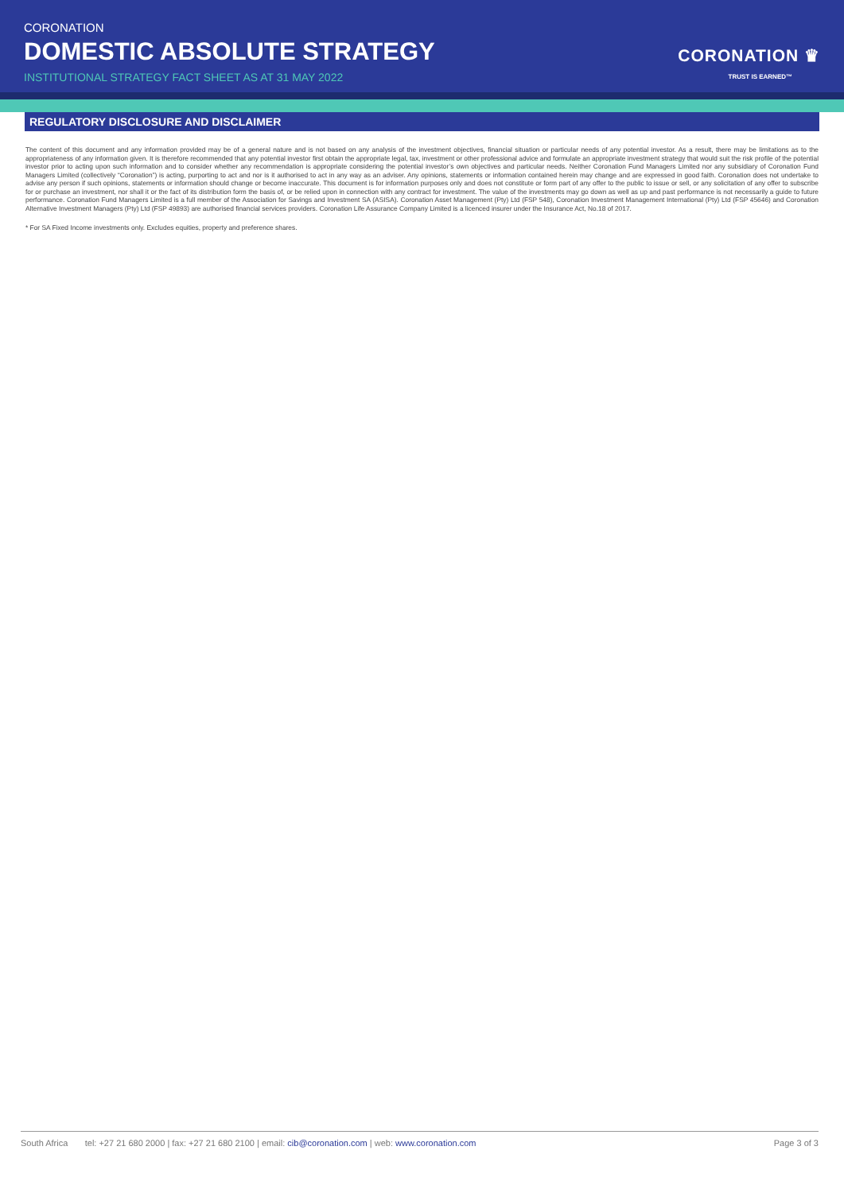CORONATION
DOMESTIC ABSOLUTE STRATEGY
INSTITUTIONAL STRATEGY FACT SHEET AS AT 31 MAY 2022
CORONATION ♛
TRUST IS EARNED™
REGULATORY DISCLOSURE AND DISCLAIMER
The content of this document and any information provided may be of a general nature and is not based on any analysis of the investment objectives, financial situation or particular needs of any potential investor. As a result, there may be limitations as to the appropriateness of any information given. It is therefore recommended that any potential investor first obtain the appropriate legal, tax, investment or other professional advice and formulate an appropriate investment strategy that would suit the risk profile of the potential investor prior to acting upon such information and to consider whether any recommendation is appropriate considering the potential investor’s own objectives and particular needs. Neither Coronation Fund Managers Limited nor any subsidiary of Coronation Fund Managers Limited (collectively “Coronation”) is acting, purporting to act and nor is it authorised to act in any way as an adviser. Any opinions, statements or information contained herein may change and are expressed in good faith. Coronation does not undertake to advise any person if such opinions, statements or information should change or become inaccurate. This document is for information purposes only and does not constitute or form part of any offer to the public to issue or sell, or any solicitation of any offer to subscribe for or purchase an investment, nor shall it or the fact of its distribution form the basis of, or be relied upon in connection with any contract for investment. The value of the investments may go down as well as up and past performance is not necessarily a guide to future performance. Coronation Fund Managers Limited is a full member of the Association for Savings and Investment SA (ASISA). Coronation Asset Management (Pty) Ltd (FSP 548), Coronation Investment Management International (Pty) Ltd (FSP 45646) and Coronation Alternative Investment Managers (Pty) Ltd (FSP 49893) are authorised financial services providers. Coronation Life Assurance Company Limited is a licenced insurer under the Insurance Act, No.18 of 2017.
* For SA Fixed Income investments only. Excludes equities, property and preference shares.
South Africa tel: +27 21 680 2000 | fax: +27 21 680 2100 | email: cib@coronation.com | web: www.coronation.com Page 3 of 3